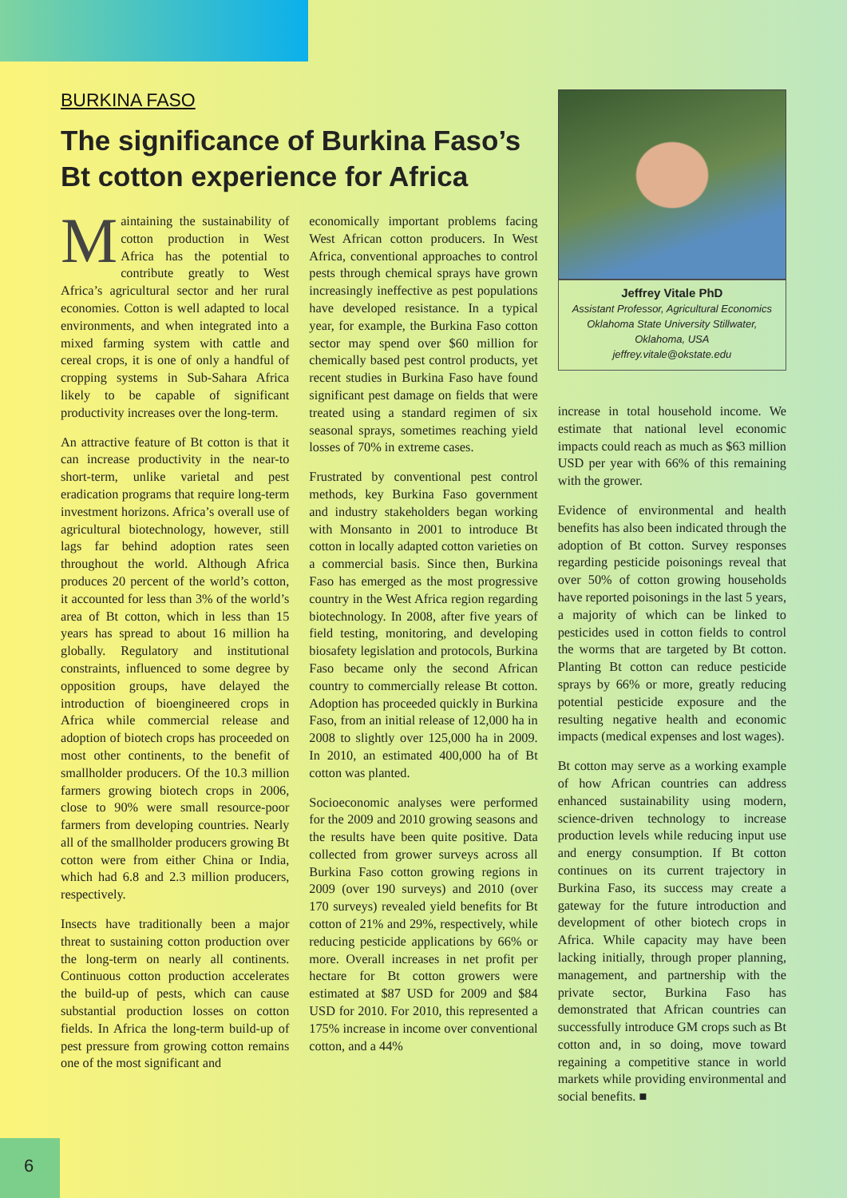BURKINA FASO
The significance of Burkina Faso’s Bt cotton experience for Africa
Maintaining the sustainability of cotton production in West Africa has the potential to contribute greatly to West Africa’s agricultural sector and her rural economies. Cotton is well adapted to local environments, and when integrated into a mixed farming system with cattle and cereal crops, it is one of only a handful of cropping systems in Sub-Sahara Africa likely to be capable of significant productivity increases over the long-term.
An attractive feature of Bt cotton is that it can increase productivity in the near-to short-term, unlike varietal and pest eradication programs that require long-term investment horizons. Africa’s overall use of agricultural biotechnology, however, still lags far behind adoption rates seen throughout the world. Although Africa produces 20 percent of the world’s cotton, it accounted for less than 3% of the world’s area of Bt cotton, which in less than 15 years has spread to about 16 million ha globally. Regulatory and institutional constraints, influenced to some degree by opposition groups, have delayed the introduction of bioengineered crops in Africa while commercial release and adoption of biotech crops has proceeded on most other continents, to the benefit of smallholder producers. Of the 10.3 million farmers growing biotech crops in 2006, close to 90% were small resource-poor farmers from developing countries. Nearly all of the smallholder producers growing Bt cotton were from either China or India, which had 6.8 and 2.3 million producers, respectively.
Insects have traditionally been a major threat to sustaining cotton production over the long-term on nearly all continents. Continuous cotton production accelerates the build-up of pests, which can cause substantial production losses on cotton fields. In Africa the long-term build-up of pest pressure from growing cotton remains one of the most significant and
economically important problems facing West African cotton producers. In West Africa, conventional approaches to control pests through chemical sprays have grown increasingly ineffective as pest populations have developed resistance. In a typical year, for example, the Burkina Faso cotton sector may spend over $60 million for chemically based pest control products, yet recent studies in Burkina Faso have found significant pest damage on fields that were treated using a standard regimen of six seasonal sprays, sometimes reaching yield losses of 70% in extreme cases.
Frustrated by conventional pest control methods, key Burkina Faso government and industry stakeholders began working with Monsanto in 2001 to introduce Bt cotton in locally adapted cotton varieties on a commercial basis. Since then, Burkina Faso has emerged as the most progressive country in the West Africa region regarding biotechnology. In 2008, after five years of field testing, monitoring, and developing biosafety legislation and protocols, Burkina Faso became only the second African country to commercially release Bt cotton. Adoption has proceeded quickly in Burkina Faso, from an initial release of 12,000 ha in 2008 to slightly over 125,000 ha in 2009. In 2010, an estimated 400,000 ha of Bt cotton was planted.
Socioeconomic analyses were performed for the 2009 and 2010 growing seasons and the results have been quite positive. Data collected from grower surveys across all Burkina Faso cotton growing regions in 2009 (over 190 surveys) and 2010 (over 170 surveys) revealed yield benefits for Bt cotton of 21% and 29%, respectively, while reducing pesticide applications by 66% or more. Overall increases in net profit per hectare for Bt cotton growers were estimated at $87 USD for 2009 and $84 USD for 2010. For 2010, this represented a 175% increase in income over conventional cotton, and a 44%
Jeffrey Vitale PhD
Assistant Professor, Agricultural Economics
Oklahoma State University Stillwater,
Oklahoma, USA
jeffrey.vitale@okstate.edu
increase in total household income. We estimate that national level economic impacts could reach as much as $63 million USD per year with 66% of this remaining with the grower.
Evidence of environmental and health benefits has also been indicated through the adoption of Bt cotton. Survey responses regarding pesticide poisonings reveal that over 50% of cotton growing households have reported poisonings in the last 5 years, a majority of which can be linked to pesticides used in cotton fields to control the worms that are targeted by Bt cotton. Planting Bt cotton can reduce pesticide sprays by 66% or more, greatly reducing potential pesticide exposure and the resulting negative health and economic impacts (medical expenses and lost wages).
Bt cotton may serve as a working example of how African countries can address enhanced sustainability using modern, science-driven technology to increase production levels while reducing input use and energy consumption. If Bt cotton continues on its current trajectory in Burkina Faso, its success may create a gateway for the future introduction and development of other biotech crops in Africa. While capacity may have been lacking initially, through proper planning, management, and partnership with the private sector, Burkina Faso has demonstrated that African countries can successfully introduce GM crops such as Bt cotton and, in so doing, move toward regaining a competitive stance in world markets while providing environmental and social benefits. ■
6